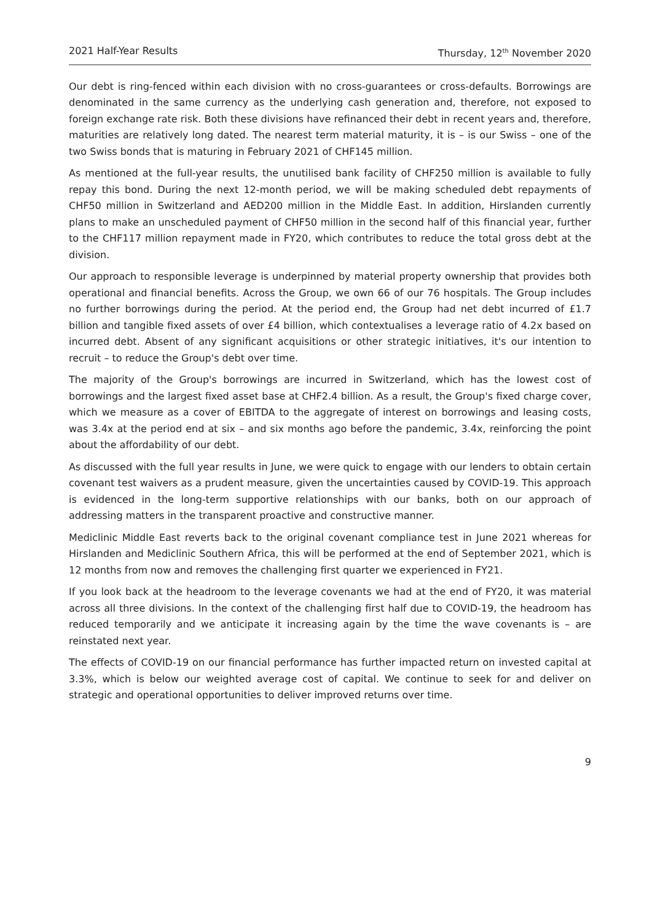2021 Half-Year Results Thursday, 12<sup>th</sup> November 2020
Our debt is ring-fenced within each division with no cross-guarantees or cross-defaults. Borrowings are denominated in the same currency as the underlying cash generation and, therefore, not exposed to foreign exchange rate risk. Both these divisions have refinanced their debt in recent years and, therefore, maturities are relatively long dated. The nearest term material maturity, it is – is our Swiss – one of the two Swiss bonds that is maturing in February 2021 of CHF145 million.
As mentioned at the full-year results, the unutilised bank facility of CHF250 million is available to fully repay this bond. During the next 12-month period, we will be making scheduled debt repayments of CHF50 million in Switzerland and AED200 million in the Middle East. In addition, Hirslanden currently plans to make an unscheduled payment of CHF50 million in the second half of this financial year, further to the CHF117 million repayment made in FY20, which contributes to reduce the total gross debt at the division.
Our approach to responsible leverage is underpinned by material property ownership that provides both operational and financial benefits. Across the Group, we own 66 of our 76 hospitals. The Group includes no further borrowings during the period. At the period end, the Group had net debt incurred of £1.7 billion and tangible fixed assets of over £4 billion, which contextualises a leverage ratio of 4.2x based on incurred debt. Absent of any significant acquisitions or other strategic initiatives, it's our intention to recruit – to reduce the Group's debt over time.
The majority of the Group's borrowings are incurred in Switzerland, which has the lowest cost of borrowings and the largest fixed asset base at CHF2.4 billion. As a result, the Group's fixed charge cover, which we measure as a cover of EBITDA to the aggregate of interest on borrowings and leasing costs, was 3.4x at the period end at six – and six months ago before the pandemic, 3.4x, reinforcing the point about the affordability of our debt.
As discussed with the full year results in June, we were quick to engage with our lenders to obtain certain covenant test waivers as a prudent measure, given the uncertainties caused by COVID-19. This approach is evidenced in the long-term supportive relationships with our banks, both on our approach of addressing matters in the transparent proactive and constructive manner.
Mediclinic Middle East reverts back to the original covenant compliance test in June 2021 whereas for Hirslanden and Mediclinic Southern Africa, this will be performed at the end of September 2021, which is 12 months from now and removes the challenging first quarter we experienced in FY21.
If you look back at the headroom to the leverage covenants we had at the end of FY20, it was material across all three divisions. In the context of the challenging first half due to COVID-19, the headroom has reduced temporarily and we anticipate it increasing again by the time the wave covenants is – are reinstated next year.
The effects of COVID-19 on our financial performance has further impacted return on invested capital at 3.3%, which is below our weighted average cost of capital. We continue to seek for and deliver on strategic and operational opportunities to deliver improved returns over time.
9